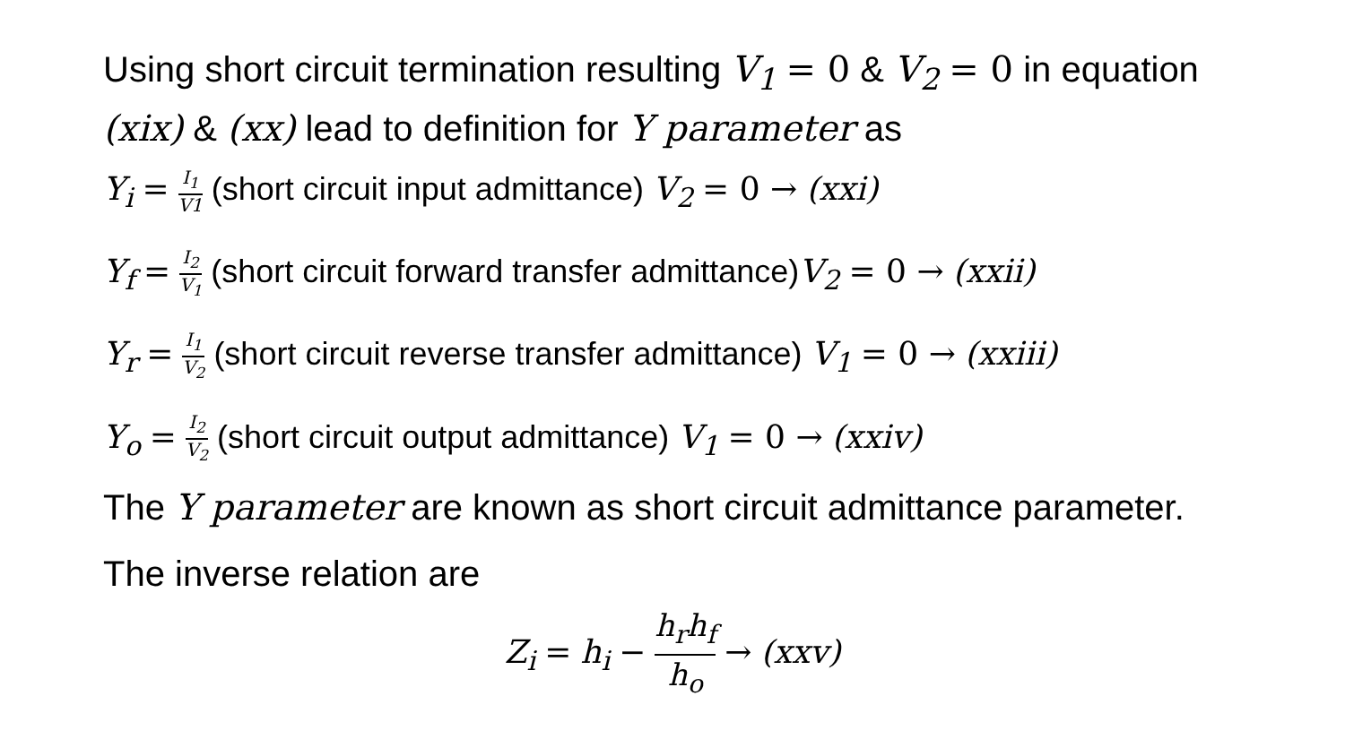Using short circuit termination resulting V<sub>1</sub> = 0 & V<sub>2</sub> = 0 in equation (xix) & (xx) lead to definition for Y parameter as
Y<sub>i</sub> = I<sub>1</sub> V1 (short circuit input admittance) V<sub>2</sub> = 0 → (xxi)
Y<sub>f</sub> = I<sub>2</sub> V<sub>1</sub> (short circuit forward transfer admittance)V<sub>2</sub> = 0 → (xxii)
Y<sub>r</sub> = I<sub>1</sub> V<sub>2</sub> (short circuit reverse transfer admittance) V<sub>1</sub> = 0 → (xxiii)
Y<sub>o</sub> = I<sub>2</sub> V<sub>2</sub> (short circuit output admittance) V<sub>1</sub> = 0 → (xxiv)
The Y parameter are known as short circuit admittance parameter.
The inverse relation are
Z<sub>i</sub> = h<sub>i</sub> − h<sub>r</sub>h<sub>f</sub> h<sub>o</sub> → (xxv)